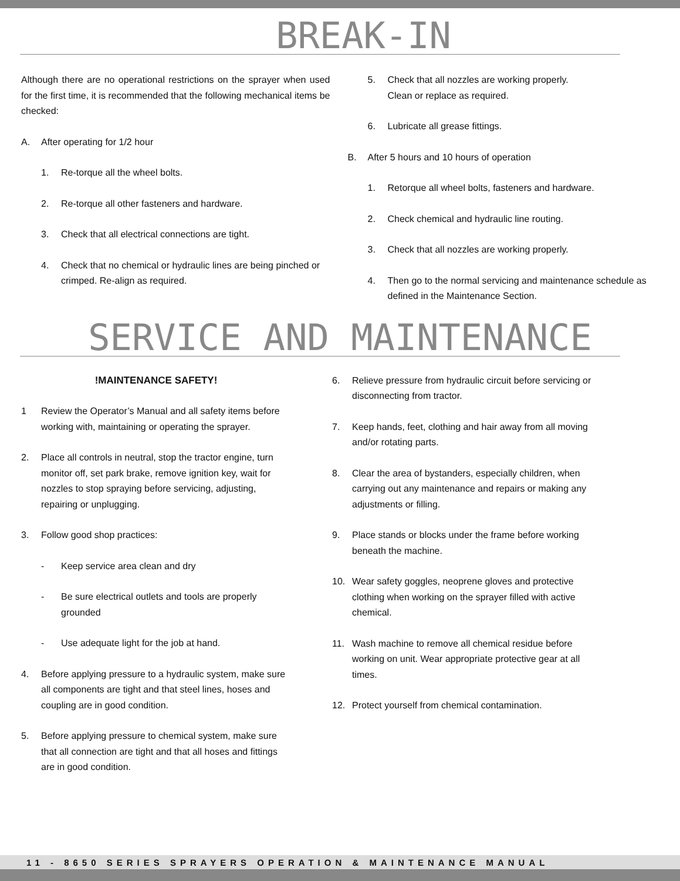BREAK-IN
Although there are no operational restrictions on the sprayer when used for the first time, it is recommended that the following mechanical items be checked:
A. After operating for 1/2 hour
1. Re-torque all the wheel bolts.
2. Re-torque all other fasteners and hardware.
3. Check that all electrical connections are tight.
4. Check that no chemical or hydraulic lines are being pinched or crimped. Re-align as required.
5. Check that all nozzles are working properly.
Clean or replace as required.
6. Lubricate all grease fittings.
B. After 5 hours and 10 hours of operation
1. Retorque all wheel bolts, fasteners and hardware.
2. Check chemical and hydraulic line routing.
3. Check that all nozzles are working properly.
4. Then go to the normal servicing and maintenance schedule as defined in the Maintenance Section.
SERVICE AND MAINTENANCE
!MAINTENANCE SAFETY!
1 Review the Operator’s Manual and all safety items before working with, maintaining or operating the sprayer.
2. Place all controls in neutral, stop the tractor engine, turn monitor off, set park brake, remove ignition key, wait for nozzles to stop spraying before servicing, adjusting, repairing or unplugging.
3. Follow good shop practices:
- Keep service area clean and dry
- Be sure electrical outlets and tools are properly grounded
- Use adequate light for the job at hand.
4. Before applying pressure to a hydraulic system, make sure all components are tight and that steel lines, hoses and coupling are in good condition.
5. Before applying pressure to chemical system, make sure that all connection are tight and that all hoses and fittings are in good condition.
6. Relieve pressure from hydraulic circuit before servicing or disconnecting from tractor.
7. Keep hands, feet, clothing and hair away from all moving and/or rotating parts.
8. Clear the area of bystanders, especially children, when carrying out any maintenance and repairs or making any adjustments or filling.
9. Place stands or blocks under the frame before working beneath the machine.
10. Wear safety goggles, neoprene gloves and protective clothing when working on the sprayer filled with active chemical.
11. Wash machine to remove all chemical residue before working on unit. Wear appropriate protective gear at all times.
12. Protect yourself from chemical contamination.
11 - 8650 SERIES SPRAYERS OPERATION & MAINTENANCE MANUAL